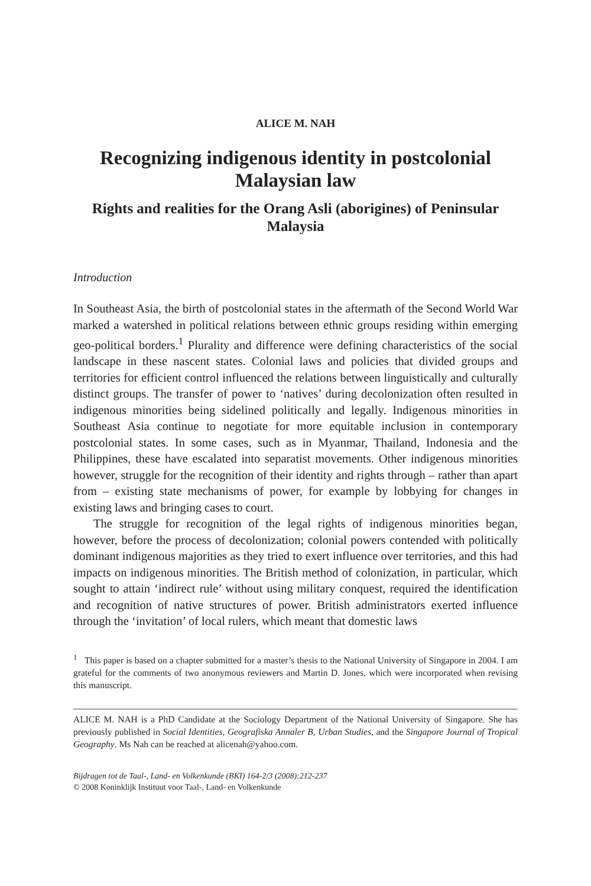ALICE M. NAH
Recognizing indigenous identity in postcolonial Malaysian law
Rights and realities for the Orang Asli (aborigines) of Peninsular Malaysia
Introduction
In Southeast Asia, the birth of postcolonial states in the aftermath of the Second World War marked a watershed in political relations between ethnic groups residing within emerging geo-political borders.<sup>1</sup> Plurality and difference were defining characteristics of the social landscape in these nascent states. Colonial laws and policies that divided groups and territories for efficient control influenced the relations between linguistically and culturally distinct groups. The transfer of power to ‘natives’ during decolonization often resulted in indigenous minorities being sidelined politically and legally. Indigenous minorities in Southeast Asia continue to negotiate for more equitable inclusion in contemporary postcolonial states. In some cases, such as in Myanmar, Thailand, Indonesia and the Philippines, these have escalated into separatist movements. Other indigenous minorities however, struggle for the recognition of their identity and rights through – rather than apart from – existing state mechanisms of power, for example by lobbying for changes in existing laws and bringing cases to court.
The struggle for recognition of the legal rights of indigenous minorities began, however, before the process of decolonization; colonial powers contended with politically dominant indigenous majorities as they tried to exert influence over territories, and this had impacts on indigenous minorities. The British method of colonization, in particular, which sought to attain ‘indirect rule’ without using military conquest, required the identification and recognition of native structures of power. British administrators exerted influence through the ‘invitation’ of local rulers, which meant that domestic laws
<sup>1</sup> This paper is based on a chapter submitted for a master’s thesis to the National University of Singapore in 2004. I am grateful for the comments of two anonymous reviewers and Martin D. Jones, which were incorporated when revising this manuscript.
ALICE M. NAH is a PhD Candidate at the Sociology Department of the National University of Singapore. She has previously published in Social Identities, Geografiska Annaler B, Urban Studies, and the Singapore Journal of Tropical Geography. Ms Nah can be reached at alicenah@yahoo.com.
Bijdragen tot de Taal-, Land- en Volkenkunde (BKI) 164-2/3 (2008):212-237
© 2008 Koninklijk Instituut voor Taal-, Land- en Volkenkunde